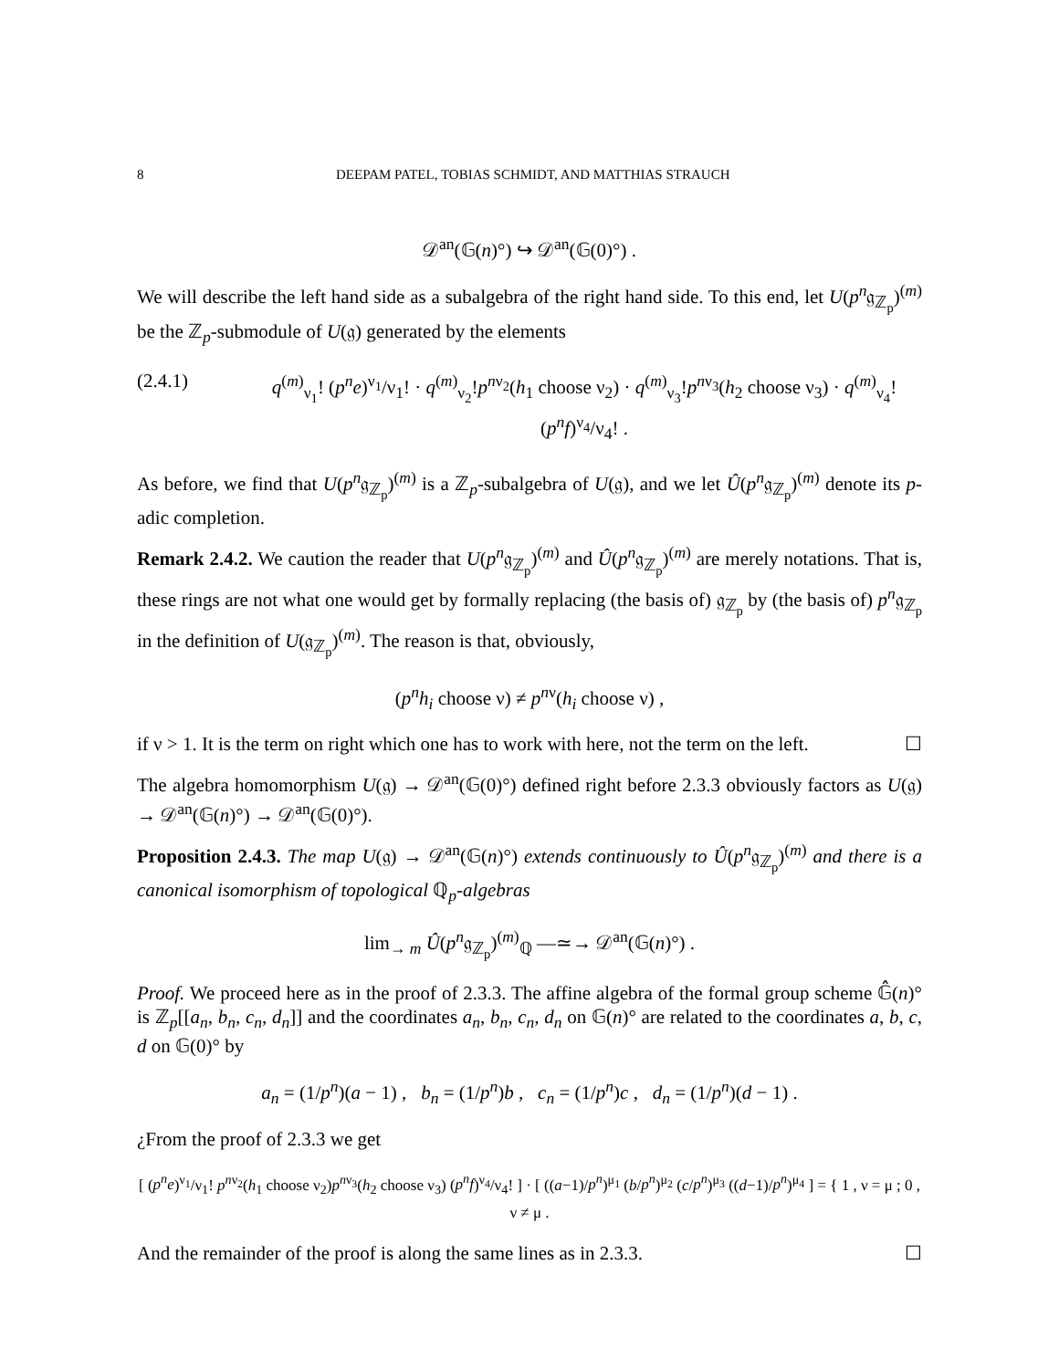8 DEEPAM PATEL, TOBIAS SCHMIDT, AND MATTHIAS STRAUCH
𝒟<sup>an</sup>(𝔾(n)°) ↪ 𝒟<sup>an</sup>(𝔾(0)°) .
We will describe the left hand side as a subalgebra of the right hand side. To this end, let U(p<sup>n</sup>𝔤<sub>ℤ<sub>p</sub></sub>)<sup>(m)</sup> be the ℤ<sub>p</sub>-submodule of U(𝔤) generated by the elements
(2.4.1) q<sup>(m)</sup><sub>ν<sub>1</sub></sub>! (p<sup>n</sup>e)<sup>ν<sub>1</sub></sup>/ν<sub>1</sub>! · q<sup>(m)</sup><sub>ν<sub>2</sub></sub>!p<sup>nν<sub>2</sub></sup>(h<sub>1</sub> choose ν<sub>2</sub>) · q<sup>(m)</sup><sub>ν<sub>3</sub></sub>!p<sup>nν<sub>3</sub></sup>(h<sub>2</sub> choose ν<sub>3</sub>) · q<sup>(m)</sup><sub>ν<sub>4</sub></sub>! (p<sup>n</sup>f)<sup>ν<sub>4</sub></sup>/ν<sub>4</sub>! .
As before, we find that U(p<sup>n</sup>𝔤<sub>ℤ<sub>p</sub></sub>)<sup>(m)</sup> is a ℤ<sub>p</sub>-subalgebra of U(𝔤), and we let Û(p<sup>n</sup>𝔤<sub>ℤ<sub>p</sub></sub>)<sup>(m)</sup> denote its p-adic completion.
Remark 2.4.2. We caution the reader that U(p<sup>n</sup>𝔤<sub>ℤ<sub>p</sub></sub>)<sup>(m)</sup> and Û(p<sup>n</sup>𝔤<sub>ℤ<sub>p</sub></sub>)<sup>(m)</sup> are merely notations. That is, these rings are not what one would get by formally replacing (the basis of) 𝔤<sub>ℤ<sub>p</sub></sub> by (the basis of) p<sup>n</sup>𝔤<sub>ℤ<sub>p</sub></sub> in the definition of U(𝔤<sub>ℤ<sub>p</sub></sub>)<sup>(m)</sup>. The reason is that, obviously,
(p<sup>n</sup>h<sub>i</sub> choose ν) ≠ p<sup>nν</sup>(h<sub>i</sub> choose ν) ,
if ν > 1. It is the term on right which one has to work with here, not the term on the left. ☐
The algebra homomorphism U(𝔤) → 𝒟<sup>an</sup>(𝔾(0)°) defined right before 2.3.3 obviously factors as U(𝔤) → 𝒟<sup>an</sup>(𝔾(n)°) → 𝒟<sup>an</sup>(𝔾(0)°).
Proposition 2.4.3. The map U(𝔤) → 𝒟<sup>an</sup>(𝔾(n)°) extends continuously to Û(p<sup>n</sup>𝔤<sub>ℤ<sub>p</sub></sub>)<sup>(m)</sup> and there is a canonical isomorphism of topological ℚ<sub>p</sub>-algebras
lim<sub>→ m</sub> Û(p<sup>n</sup>𝔤<sub>ℤ<sub>p</sub></sub>)<sup>(m)</sup><sub>ℚ</sub> —≃→ 𝒟<sup>an</sup>(𝔾(n)°) .
Proof. We proceed here as in the proof of 2.3.3. The affine algebra of the formal group scheme 𝔾̂(n)° is ℤ<sub>p</sub>[[a<sub>n</sub>, b<sub>n</sub>, c<sub>n</sub>, d<sub>n</sub>]] and the coordinates a<sub>n</sub>, b<sub>n</sub>, c<sub>n</sub>, d<sub>n</sub> on 𝔾(n)° are related to the coordinates a, b, c, d on 𝔾(0)° by
a<sub>n</sub> = (1/p<sup>n</sup>)(a − 1) , b<sub>n</sub> = (1/p<sup>n</sup>)b , c<sub>n</sub> = (1/p<sup>n</sup>)c , d<sub>n</sub> = (1/p<sup>n</sup>)(d − 1) .
¿From the proof of 2.3.3 we get
[ (p<sup>n</sup>e)<sup>ν<sub>1</sub></sup>/ν<sub>1</sub>! p<sup>nν<sub>2</sub></sup>(h<sub>1</sub> choose ν<sub>2</sub>)p<sup>nν<sub>3</sub></sup>(h<sub>2</sub> choose ν<sub>3</sub>) (p<sup>n</sup>f)<sup>ν<sub>4</sub></sup>/ν<sub>4</sub>! ] · [ ((a−1)/p<sup>n</sup>)<sup>μ<sub>1</sub></sup> (b/p<sup>n</sup>)<sup>μ<sub>2</sub></sup> (c/p<sup>n</sup>)<sup>μ<sub>3</sub></sup> ((d−1)/p<sup>n</sup>)<sup>μ<sub>4</sub></sup> ] = { 1 , ν = μ ; 0 , ν ≠ μ .
And the remainder of the proof is along the same lines as in 2.3.3. ☐